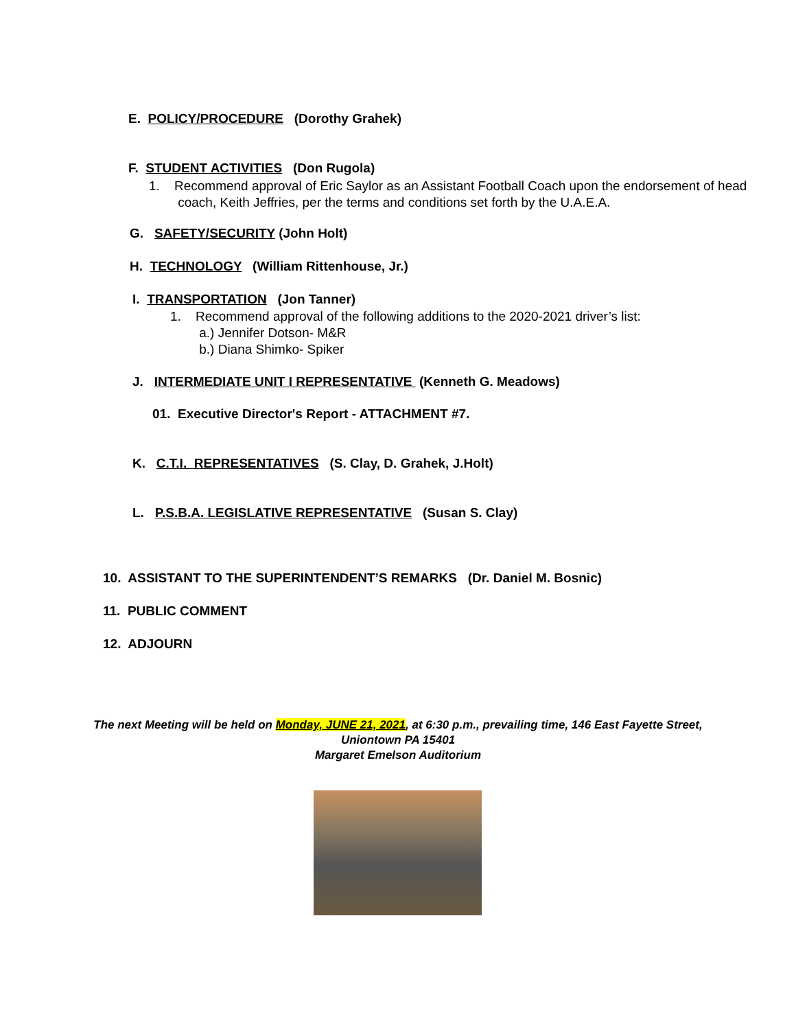E. POLICY/PROCEDURE (Dorothy Grahek)
F. STUDENT ACTIVITIES (Don Rugola)
1. Recommend approval of Eric Saylor as an Assistant Football Coach upon the endorsement of head
coach, Keith Jeffries, per the terms and conditions set forth by the U.A.E.A.
G. SAFETY/SECURITY (John Holt)
H. TECHNOLOGY (William Rittenhouse, Jr.)
I. TRANSPORTATION (Jon Tanner)
1. Recommend approval of the following additions to the 2020-2021 driver’s list:
a.) Jennifer Dotson- M&R
b.) Diana Shimko- Spiker
J. INTERMEDIATE UNIT I REPRESENTATIVE (Kenneth G. Meadows)
01. Executive Director's Report - ATTACHMENT #7.
K. C.T.I. REPRESENTATIVES (S. Clay, D. Grahek, J.Holt)
L. P.S.B.A. LEGISLATIVE REPRESENTATIVE (Susan S. Clay)
10. ASSISTANT TO THE SUPERINTENDENT’S REMARKS (Dr. Daniel M. Bosnic)
11. PUBLIC COMMENT
12. ADJOURN
The next Meeting will be held on Monday, JUNE 21, 2021, at 6:30 p.m., prevailing time, 146 East Fayette Street,
Uniontown PA 15401
Margaret Emelson Auditorium